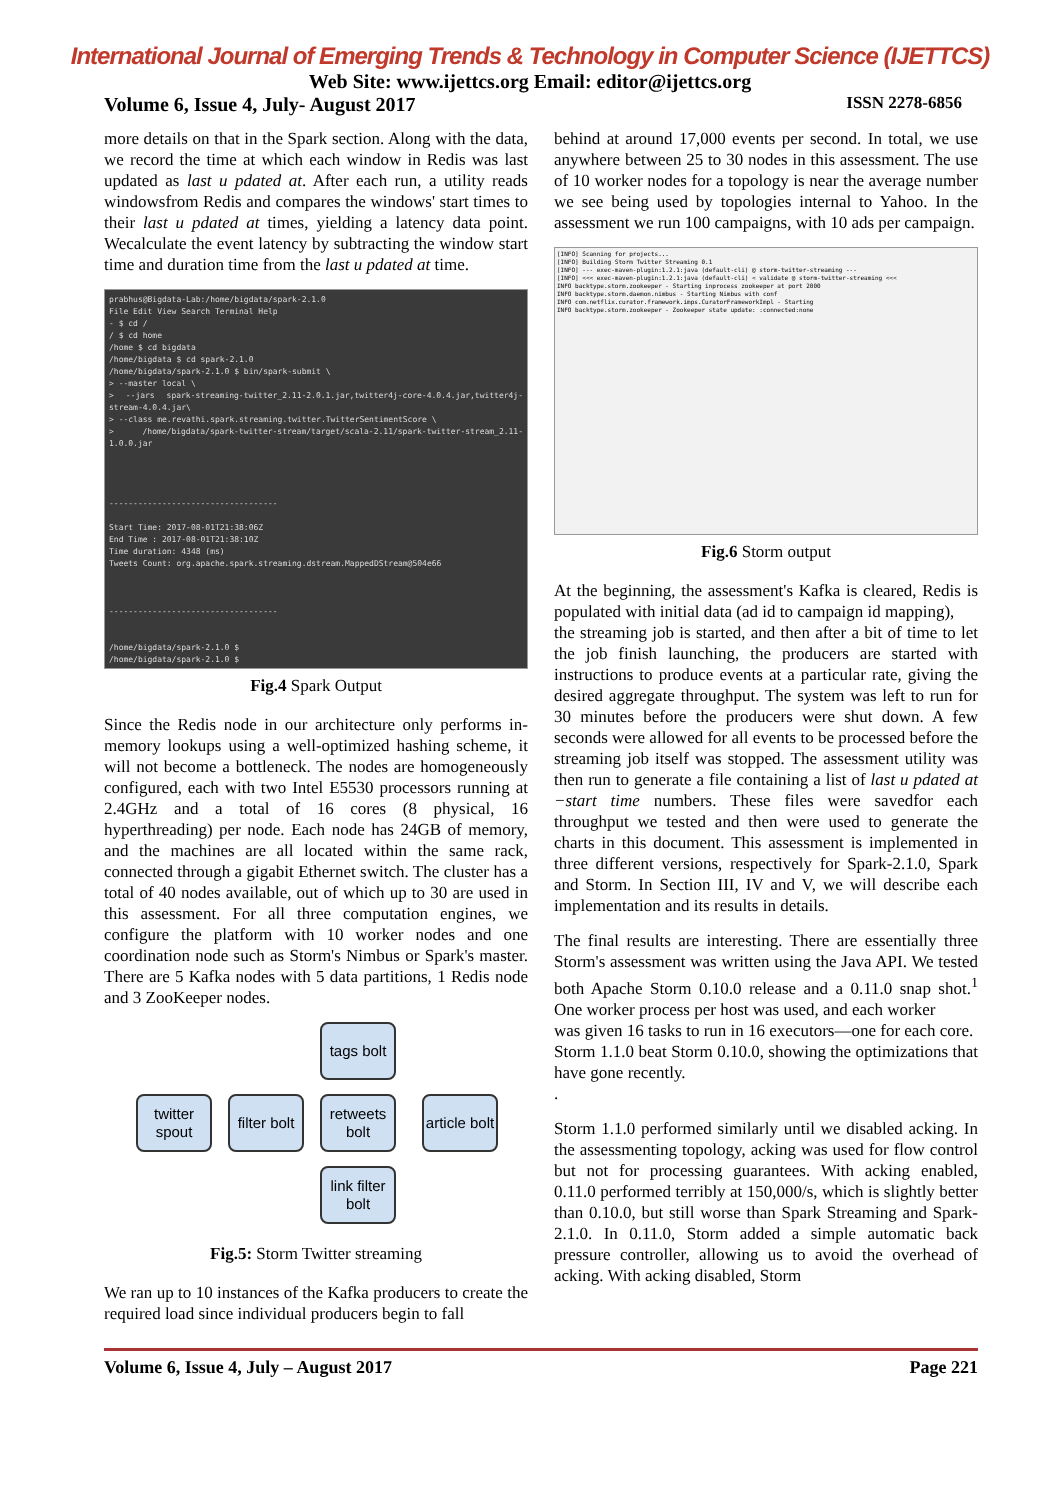International Journal of Emerging Trends & Technology in Computer Science (IJETTCS)
Web Site: www.ijettcs.org Email: editor@ijettcs.org
Volume 6, Issue 4, July- August 2017 ISSN 2278-6856
more details on that in the Spark section. Along with the data, we record the time at which each window in Redis was last updated as last u pdated at. After each run, a utility reads windowsfrom Redis and compares the windows' start times to their last u pdated at times, yielding a latency data point. Wecalculate the event latency by subtracting the window start time and duration time from the last u pdated at time.
prabhus@Bigdata-Lab:/home/bigdata/spark-2.1.0
File Edit View Search Terminal Help
- $ cd /
/ $ cd home
/home $ cd bigdata
/home/bigdata $ cd spark-2.1.0
/home/bigdata/spark-2.1.0 $ bin/spark-submit \
> --master local \
> --jars spark-streaming-twitter_2.11-2.0.1.jar,twitter4j-core-4.0.4.jar,twitter4j-stream-4.0.4.jar\
> --class me.revathi.spark.streaming.twitter.TwitterSentimentScore \
> /home/bigdata/spark-twitter-stream/target/scala-2.11/spark-twitter-stream_2.11-1.0.0.jar
-----------------------------------
Start Time: 2017-08-01T21:38:06Z
End Time : 2017-08-01T21:38:10Z
Time duration: 4348 (ms)
Tweets Count: org.apache.spark.streaming.dstream.MappedDStream@504e66
-----------------------------------
/home/bigdata/spark-2.1.0 $
/home/bigdata/spark-2.1.0 $
Fig.4 Spark Output
Since the Redis node in our architecture only performs in-memory lookups using a well-optimized hashing scheme, it will not become a bottleneck. The nodes are homogeneously configured, each with two Intel E5530 processors running at 2.4GHz and a total of 16 cores (8 physical, 16 hyperthreading) per node. Each node has 24GB of memory, and the machines are all located within the same rack, connected through a gigabit Ethernet switch. The cluster has a total of 40 nodes available, out of which up to 30 are used in this assessment. For all three computation engines, we configure the platform with 10 worker nodes and one coordination node such as Storm's Nimbus or Spark's master. There are 5 Kafka nodes with 5 data partitions, 1 Redis node and 3 ZooKeeper nodes.
tags bolt
twitter spout
filter bolt
retweets bolt
article bolt
link filter bolt
Fig.5: Storm Twitter streaming
We ran up to 10 instances of the Kafka producers to create the required load since individual producers begin to fall
behind at around 17,000 events per second. In total, we use anywhere between 25 to 30 nodes in this assessment. The use of 10 worker nodes for a topology is near the average number we see being used by topologies internal to Yahoo. In the assessment we run 100 campaigns, with 10 ads per campaign.
[INFO] Scanning for projects...
[INFO] Building Storm Twitter Streaming 0.1
[INFO] --- exec-maven-plugin:1.2.1:java (default-cli) @ storm-twitter-streaming ---
[INFO] <<< exec-maven-plugin:1.2.1:java (default-cli) < validate @ storm-twitter-streaming <<<
INFO backtype.storm.zookeeper - Starting inprocess zookeeper at port 2000
INFO backtype.storm.daemon.nimbus - Starting Nimbus with conf
INFO com.netflix.curator.framework.imps.CuratorFrameworkImpl - Starting
INFO backtype.storm.zookeeper - Zookeeper state update: :connected:none
Fig.6 Storm output
At the beginning, the assessment's Kafka is cleared, Redis is populated with initial data (ad id to campaign id mapping),
the streaming job is started, and then after a bit of time to let the job finish launching, the producers are started with instructions to produce events at a particular rate, giving the desired aggregate throughput. The system was left to run for 30 minutes before the producers were shut down. A few seconds were allowed for all events to be processed before the streaming job itself was stopped. The assessment utility was then run to generate a file containing a list of last u pdated at −start time numbers. These files were savedfor each throughput we tested and then were used to generate the charts in this document. This assessment is implemented in three different versions, respectively for Spark-2.1.0, Spark and Storm. In Section III, IV and V, we will describe each implementation and its results in details.
The final results are interesting. There are essentially three Storm's assessment was written using the Java API. We tested both Apache Storm 0.10.0 release and a 0.11.0 snap shot.<sup>1</sup> One worker process per host was used, and each worker
was given 16 tasks to run in 16 executors—one for each core.
Storm 1.1.0 beat Storm 0.10.0, showing the optimizations that have gone recently.
.
Storm 1.1.0 performed similarly until we disabled acking. In the assessmenting topology, acking was used for flow control but not for processing guarantees. With acking enabled, 0.11.0 performed terribly at 150,000/s, which is slightly better than 0.10.0, but still worse than Spark Streaming and Spark-2.1.0. In 0.11.0, Storm added a simple automatic back pressure controller, allowing us to avoid the overhead of acking. With acking disabled, Storm
Volume 6, Issue 4, July – August 2017 Page 221